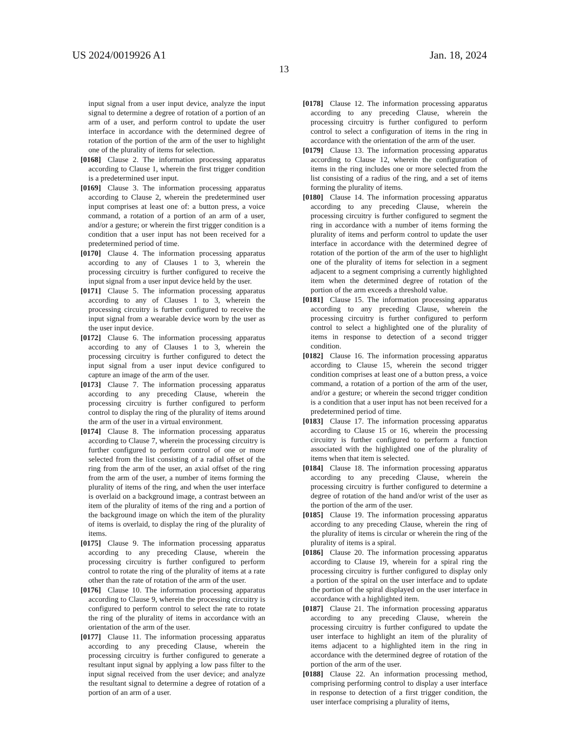US 2024/0019926 A1 Jan. 18, 2024
13
input signal from a user input device, analyze the input signal to determine a degree of rotation of a portion of an arm of a user, and perform control to update the user interface in accordance with the determined degree of rotation of the portion of the arm of the user to highlight one of the plurality of items for selection.
[0168] Clause 2. The information processing apparatus according to Clause 1, wherein the first trigger condition is a predetermined user input.
[0169] Clause 3. The information processing apparatus according to Clause 2, wherein the predetermined user input comprises at least one of: a button press, a voice command, a rotation of a portion of an arm of a user, and/or a gesture; or wherein the first trigger condition is a condition that a user input has not been received for a predetermined period of time.
[0170] Clause 4. The information processing apparatus according to any of Clauses 1 to 3, wherein the processing circuitry is further configured to receive the input signal from a user input device held by the user.
[0171] Clause 5. The information processing apparatus according to any of Clauses 1 to 3, wherein the processing circuitry is further configured to receive the input signal from a wearable device worn by the user as the user input device.
[0172] Clause 6. The information processing apparatus according to any of Clauses 1 to 3, wherein the processing circuitry is further configured to detect the input signal from a user input device configured to capture an image of the arm of the user.
[0173] Clause 7. The information processing apparatus according to any preceding Clause, wherein the processing circuitry is further configured to perform control to display the ring of the plurality of items around the arm of the user in a virtual environment.
[0174] Clause 8. The information processing apparatus according to Clause 7, wherein the processing circuitry is further configured to perform control of one or more selected from the list consisting of a radial offset of the ring from the arm of the user, an axial offset of the ring from the arm of the user, a number of items forming the plurality of items of the ring, and when the user interface is overlaid on a background image, a contrast between an item of the plurality of items of the ring and a portion of the background image on which the item of the plurality of items is overlaid, to display the ring of the plurality of items.
[0175] Clause 9. The information processing apparatus according to any preceding Clause, wherein the processing circuitry is further configured to perform control to rotate the ring of the plurality of items at a rate other than the rate of rotation of the arm of the user.
[0176] Clause 10. The information processing apparatus according to Clause 9, wherein the processing circuitry is configured to perform control to select the rate to rotate the ring of the plurality of items in accordance with an orientation of the arm of the user.
[0177] Clause 11. The information processing apparatus according to any preceding Clause, wherein the processing circuitry is further configured to generate a resultant input signal by applying a low pass filter to the input signal received from the user device; and analyze the resultant signal to determine a degree of rotation of a portion of an arm of a user.
[0178] Clause 12. The information processing apparatus according to any preceding Clause, wherein the processing circuitry is further configured to perform control to select a configuration of items in the ring in accordance with the orientation of the arm of the user.
[0179] Clause 13. The information processing apparatus according to Clause 12, wherein the configuration of items in the ring includes one or more selected from the list consisting of a radius of the ring, and a set of items forming the plurality of items.
[0180] Clause 14. The information processing apparatus according to any preceding Clause, wherein the processing circuitry is further configured to segment the ring in accordance with a number of items forming the plurality of items and perform control to update the user interface in accordance with the determined degree of rotation of the portion of the arm of the user to highlight one of the plurality of items for selection in a segment adjacent to a segment comprising a currently highlighted item when the determined degree of rotation of the portion of the arm exceeds a threshold value.
[0181] Clause 15. The information processing apparatus according to any preceding Clause, wherein the processing circuitry is further configured to perform control to select a highlighted one of the plurality of items in response to detection of a second trigger condition.
[0182] Clause 16. The information processing apparatus according to Clause 15, wherein the second trigger condition comprises at least one of a button press, a voice command, a rotation of a portion of the arm of the user, and/or a gesture; or wherein the second trigger condition is a condition that a user input has not been received for a predetermined period of time.
[0183] Clause 17. The information processing apparatus according to Clause 15 or 16, wherein the processing circuitry is further configured to perform a function associated with the highlighted one of the plurality of items when that item is selected.
[0184] Clause 18. The information processing apparatus according to any preceding Clause, wherein the processing circuitry is further configured to determine a degree of rotation of the hand and/or wrist of the user as the portion of the arm of the user.
[0185] Clause 19. The information processing apparatus according to any preceding Clause, wherein the ring of the plurality of items is circular or wherein the ring of the plurality of items is a spiral.
[0186] Clause 20. The information processing apparatus according to Clause 19, wherein for a spiral ring the processing circuitry is further configured to display only a portion of the spiral on the user interface and to update the portion of the spiral displayed on the user interface in accordance with a highlighted item.
[0187] Clause 21. The information processing apparatus according to any preceding Clause, wherein the processing circuitry is further configured to update the user interface to highlight an item of the plurality of items adjacent to a highlighted item in the ring in accordance with the determined degree of rotation of the portion of the arm of the user.
[0188] Clause 22. An information processing method, comprising performing control to display a user interface in response to detection of a first trigger condition, the user interface comprising a plurality of items,